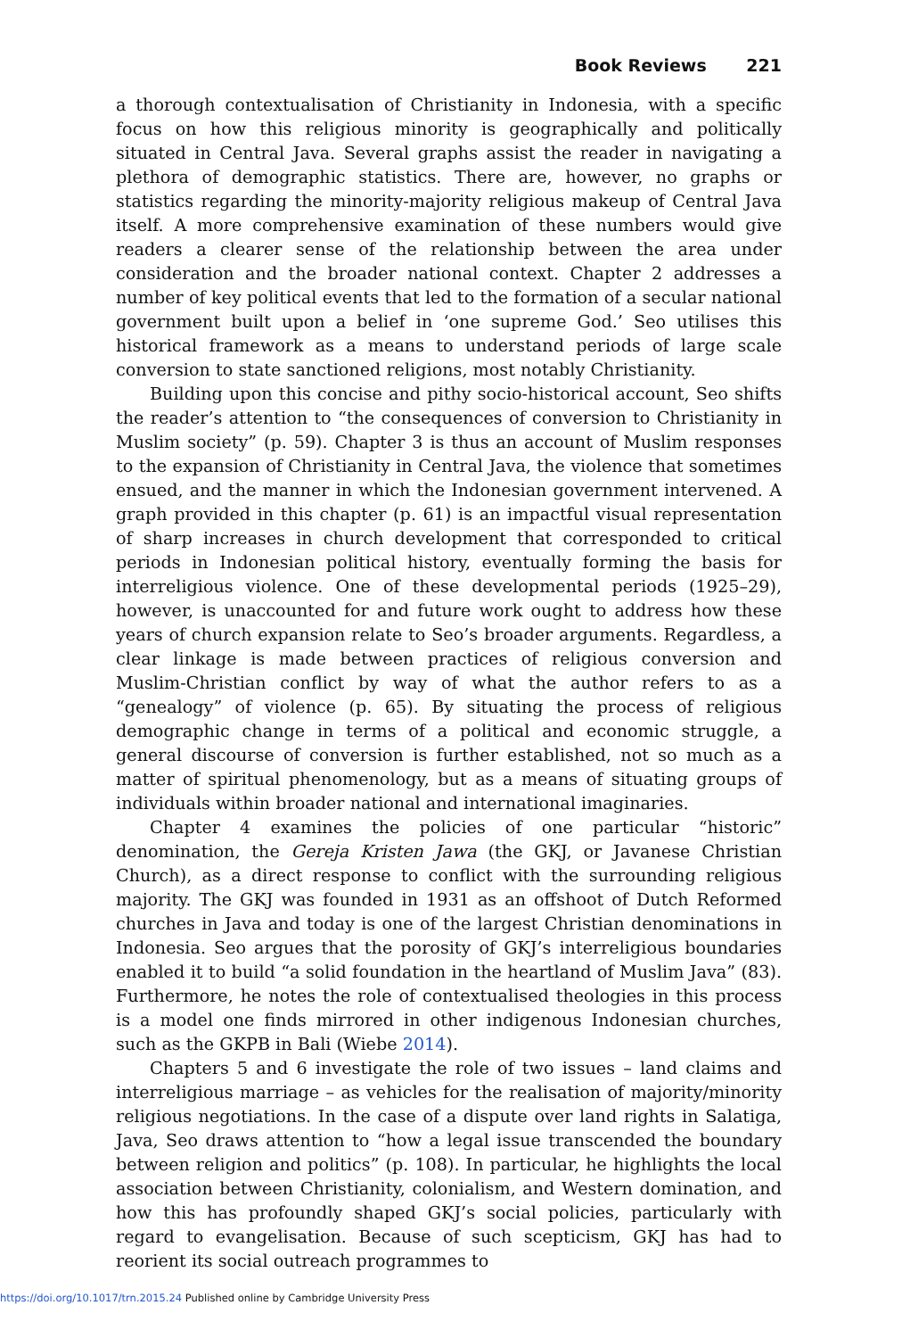Book Reviews 221
a thorough contextualisation of Christianity in Indonesia, with a specific focus on how this religious minority is geographically and politically situated in Central Java. Several graphs assist the reader in navigating a plethora of demographic statistics. There are, however, no graphs or statistics regarding the minority-majority religious makeup of Central Java itself. A more comprehensive examination of these numbers would give readers a clearer sense of the relationship between the area under consideration and the broader national context. Chapter 2 addresses a number of key political events that led to the formation of a secular national government built upon a belief in ‘one supreme God.’ Seo utilises this historical framework as a means to understand periods of large scale conversion to state sanctioned religions, most notably Christianity.
Building upon this concise and pithy socio-historical account, Seo shifts the reader’s attention to “the consequences of conversion to Christianity in Muslim society” (p. 59). Chapter 3 is thus an account of Muslim responses to the expansion of Christianity in Central Java, the violence that sometimes ensued, and the manner in which the Indonesian government intervened. A graph provided in this chapter (p. 61) is an impactful visual representation of sharp increases in church development that corresponded to critical periods in Indonesian political history, eventually forming the basis for interreligious violence. One of these developmental periods (1925–29), however, is unaccounted for and future work ought to address how these years of church expansion relate to Seo’s broader arguments. Regardless, a clear linkage is made between practices of religious conversion and Muslim-Christian conflict by way of what the author refers to as a “genealogy” of violence (p. 65). By situating the process of religious demographic change in terms of a political and economic struggle, a general discourse of conversion is further established, not so much as a matter of spiritual phenomenology, but as a means of situating groups of individuals within broader national and international imaginaries.
Chapter 4 examines the policies of one particular “historic” denomination, the Gereja Kristen Jawa (the GKJ, or Javanese Christian Church), as a direct response to conflict with the surrounding religious majority. The GKJ was founded in 1931 as an offshoot of Dutch Reformed churches in Java and today is one of the largest Christian denominations in Indonesia. Seo argues that the porosity of GKJ’s interreligious boundaries enabled it to build “a solid foundation in the heartland of Muslim Java” (83). Furthermore, he notes the role of contextualised theologies in this process is a model one finds mirrored in other indigenous Indonesian churches, such as the GKPB in Bali (Wiebe 2014).
Chapters 5 and 6 investigate the role of two issues – land claims and interreligious marriage – as vehicles for the realisation of majority/minority religious negotiations. In the case of a dispute over land rights in Salatiga, Java, Seo draws attention to “how a legal issue transcended the boundary between religion and politics” (p. 108). In particular, he highlights the local association between Christianity, colonialism, and Western domination, and how this has profoundly shaped GKJ’s social policies, particularly with regard to evangelisation. Because of such scepticism, GKJ has had to reorient its social outreach programmes to
https://doi.org/10.1017/trn.2015.24 Published online by Cambridge University Press